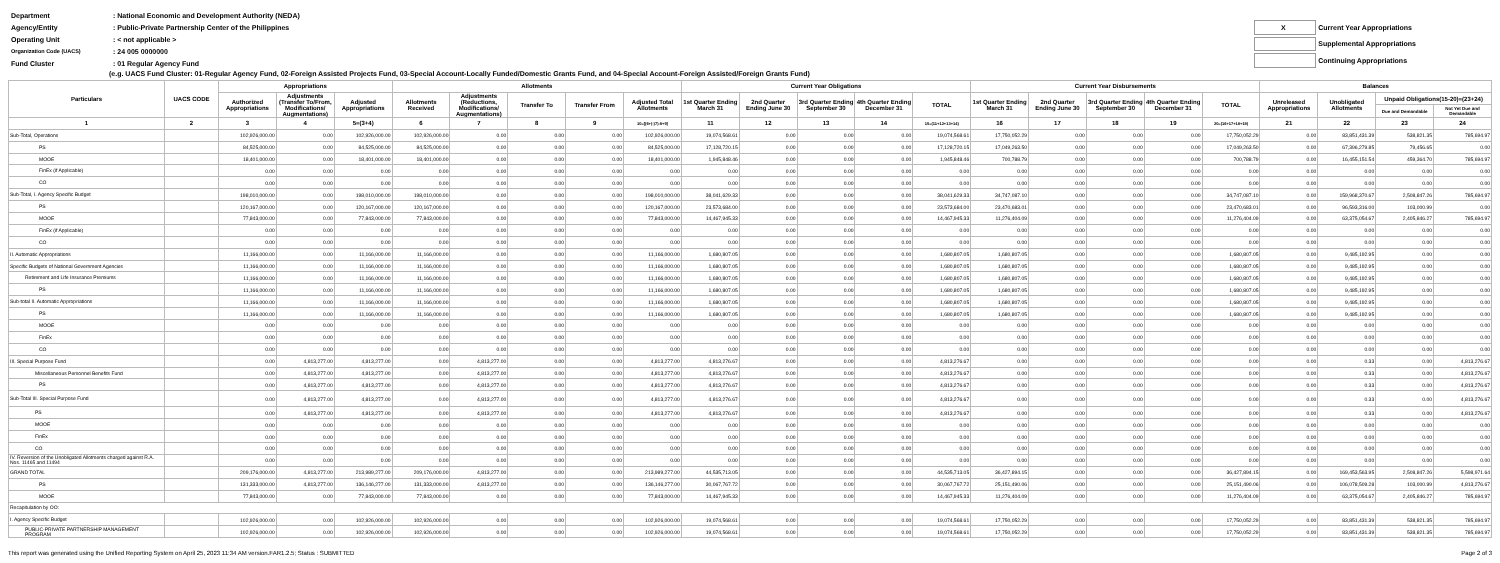| Department | : National Economic and Development Authority (NEDA) |
| Agency/Entity | : Public-Private Partnership Center of the Philippines |
| Operating Unit | : < not applicable > |
| Organization Code (UACS) | : 24 005 0000000 |
| Fund Cluster | : 01 Regular Agency Fund |
| X | Current Year Appropriations |
| | Supplemental Appropriations |
| | Continuing Appropriations |
(e.g. UACS Fund Cluster: 01-Regular Agency Fund, 02-Foreign Assisted Projects Fund, 03-Special Account-Locally Funded/Domestic Grants Fund, and 04-Special Account-Foreign Assisted/Foreign Grants Fund)
| Particulars | UACS CODE | Appropriations | | | Allotments | | | | | Current Year Obligations | | | | | Current Year Disbursements | | | | | Balances | | | |
| --- | --- | --- | --- | --- | --- | --- | --- | --- | --- | --- | --- | --- | --- | --- | --- | --- | --- | --- | --- | --- | --- | --- | --- |
| | | Authorized Appropriations | Adjustments (Transfer To/From, Modifications/ Augmentations) | Adjusted Appropriations | Allotments Received | Adjustments (Reductions, Modifications/ Augmentations) | Transfer To | Transfer From | Adjusted Total Allotments | 1st Quarter Ending March 31 | 2nd Quarter Ending June 30 | 3rd Quarter Ending September 30 | 4th Quarter Ending December 31 | TOTAL | 1st Quarter Ending March 31 | 2nd Quarter Ending June 30 | 3rd Quarter Ending September 30 | 4th Quarter Ending December 31 | TOTAL | Unreleased Appropriations | Unobligated Allotments | Unpaid Obligations(15-20)=(23+24) | |
| | | | | | | | | | | | | | | | | | | | | | | Due and Demandable | Not Yet Due and Demandable |
| 1 | 2 | 3 | 4 | 5=(3+4) | 6 | 7 | 8 | 9 | 10=[(6+(-)7)-8+9] | 11 | 12 | 13 | 14 | 15=(11+12+13+14) | 16 | 17 | 18 | 19 | 20=(16+17+18+19) | 21 | 22 | 23 | 24 |
| Sub-Total, Operations | | 102,926,000.00 | 0.00 | 102,926,000.00 | 102,926,000.00 | 0.00 | 0.00 | 0.00 | 102,926,000.00 | 19,074,568.61 | 0.00 | 0.00 | 0.00 | 19,074,568.61 | 17,750,052.29 | 0.00 | 0.00 | 0.00 | 17,750,052.29 | 0.00 | 83,851,431.39 | 538,821.35 | 785,694.97 |
| PS | | 84,525,000.00 | 0.00 | 84,525,000.00 | 84,525,000.00 | 0.00 | 0.00 | 0.00 | 84,525,000.00 | 17,128,720.15 | 0.00 | 0.00 | 0.00 | 17,128,720.15 | 17,049,263.50 | 0.00 | 0.00 | 0.00 | 17,049,263.50 | 0.00 | 67,396,279.85 | 79,456.65 | 0.00 |
| MOOE | | 18,401,000.00 | 0.00 | 18,401,000.00 | 18,401,000.00 | 0.00 | 0.00 | 0.00 | 18,401,000.00 | 1,945,848.46 | 0.00 | 0.00 | 0.00 | 1,945,848.46 | 700,788.79 | 0.00 | 0.00 | 0.00 | 700,788.79 | 0.00 | 16,455,151.54 | 459,364.70 | 785,694.97 |
| FinEx (if Applicable) | | 0.00 | 0.00 | 0.00 | 0.00 | 0.00 | 0.00 | 0.00 | 0.00 | 0.00 | 0.00 | 0.00 | 0.00 | 0.00 | 0.00 | 0.00 | 0.00 | 0.00 | 0.00 | 0.00 | 0.00 | 0.00 | 0.00 |
| CO | | 0.00 | 0.00 | 0.00 | 0.00 | 0.00 | 0.00 | 0.00 | 0.00 | 0.00 | 0.00 | 0.00 | 0.00 | 0.00 | 0.00 | 0.00 | 0.00 | 0.00 | 0.00 | 0.00 | 0.00 | 0.00 | 0.00 |
| Sub-Total, I. Agency Specific Budget | | 198,010,000.00 | 0.00 | 198,010,000.00 | 198,010,000.00 | 0.00 | 0.00 | 0.00 | 198,010,000.00 | 38,041,629.33 | 0.00 | 0.00 | 0.00 | 38,041,629.33 | 34,747,087.10 | 0.00 | 0.00 | 0.00 | 34,747,087.10 | 0.00 | 159,968,370.67 | 2,508,847.26 | 785,694.97 |
| PS | | 120,167,000.00 | 0.00 | 120,167,000.00 | 120,167,000.00 | 0.00 | 0.00 | 0.00 | 120,167,000.00 | 23,573,684.00 | 0.00 | 0.00 | 0.00 | 23,573,684.00 | 23,470,683.01 | 0.00 | 0.00 | 0.00 | 23,470,683.01 | 0.00 | 96,593,316.00 | 103,000.99 | 0.00 |
| MOOE | | 77,843,000.00 | 0.00 | 77,843,000.00 | 77,843,000.00 | 0.00 | 0.00 | 0.00 | 77,843,000.00 | 14,467,945.33 | 0.00 | 0.00 | 0.00 | 14,467,945.33 | 11,276,404.09 | 0.00 | 0.00 | 0.00 | 11,276,404.09 | 0.00 | 63,375,054.67 | 2,405,846.27 | 785,694.97 |
| FinEx (if Applicable) | | 0.00 | 0.00 | 0.00 | 0.00 | 0.00 | 0.00 | 0.00 | 0.00 | 0.00 | 0.00 | 0.00 | 0.00 | 0.00 | 0.00 | 0.00 | 0.00 | 0.00 | 0.00 | 0.00 | 0.00 | 0.00 | 0.00 |
| CO | | 0.00 | 0.00 | 0.00 | 0.00 | 0.00 | 0.00 | 0.00 | 0.00 | 0.00 | 0.00 | 0.00 | 0.00 | 0.00 | 0.00 | 0.00 | 0.00 | 0.00 | 0.00 | 0.00 | 0.00 | 0.00 | 0.00 |
| II. Automatic Appropriations | | 11,166,000.00 | 0.00 | 11,166,000.00 | 11,166,000.00 | 0.00 | 0.00 | 0.00 | 11,166,000.00 | 1,680,807.05 | 0.00 | 0.00 | 0.00 | 1,680,807.05 | 1,680,807.05 | 0.00 | 0.00 | 0.00 | 1,680,807.05 | 0.00 | 9,485,192.95 | 0.00 | 0.00 |
| Specific Budgets of National Government Agencies | | 11,166,000.00 | 0.00 | 11,166,000.00 | 11,166,000.00 | 0.00 | 0.00 | 0.00 | 11,166,000.00 | 1,680,807.05 | 0.00 | 0.00 | 0.00 | 1,680,807.05 | 1,680,807.05 | 0.00 | 0.00 | 0.00 | 1,680,807.05 | 0.00 | 9,485,192.95 | 0.00 | 0.00 |
| Retirement and Life Insurance Premiums | | 11,166,000.00 | 0.00 | 11,166,000.00 | 11,166,000.00 | 0.00 | 0.00 | 0.00 | 11,166,000.00 | 1,680,807.05 | 0.00 | 0.00 | 0.00 | 1,680,807.05 | 1,680,807.05 | 0.00 | 0.00 | 0.00 | 1,680,807.05 | 0.00 | 9,485,192.95 | 0.00 | 0.00 |
| PS | | 11,166,000.00 | 0.00 | 11,166,000.00 | 11,166,000.00 | 0.00 | 0.00 | 0.00 | 11,166,000.00 | 1,680,807.05 | 0.00 | 0.00 | 0.00 | 1,680,807.05 | 1,680,807.05 | 0.00 | 0.00 | 0.00 | 1,680,807.05 | 0.00 | 9,485,192.95 | 0.00 | 0.00 |
| Sub-total II. Automatic Appropriations | | 11,166,000.00 | 0.00 | 11,166,000.00 | 11,166,000.00 | 0.00 | 0.00 | 0.00 | 11,166,000.00 | 1,680,807.05 | 0.00 | 0.00 | 0.00 | 1,680,807.05 | 1,680,807.05 | 0.00 | 0.00 | 0.00 | 1,680,807.05 | 0.00 | 9,485,192.95 | 0.00 | 0.00 |
| PS | | 11,166,000.00 | 0.00 | 11,166,000.00 | 11,166,000.00 | 0.00 | 0.00 | 0.00 | 11,166,000.00 | 1,680,807.05 | 0.00 | 0.00 | 0.00 | 1,680,807.05 | 1,680,807.05 | 0.00 | 0.00 | 0.00 | 1,680,807.05 | 0.00 | 9,485,192.95 | 0.00 | 0.00 |
| MOOE | | 0.00 | 0.00 | 0.00 | 0.00 | 0.00 | 0.00 | 0.00 | 0.00 | 0.00 | 0.00 | 0.00 | 0.00 | 0.00 | 0.00 | 0.00 | 0.00 | 0.00 | 0.00 | 0.00 | 0.00 | 0.00 | 0.00 |
| FinEx | | 0.00 | 0.00 | 0.00 | 0.00 | 0.00 | 0.00 | 0.00 | 0.00 | 0.00 | 0.00 | 0.00 | 0.00 | 0.00 | 0.00 | 0.00 | 0.00 | 0.00 | 0.00 | 0.00 | 0.00 | 0.00 | 0.00 |
| CO | | 0.00 | 0.00 | 0.00 | 0.00 | 0.00 | 0.00 | 0.00 | 0.00 | 0.00 | 0.00 | 0.00 | 0.00 | 0.00 | 0.00 | 0.00 | 0.00 | 0.00 | 0.00 | 0.00 | 0.00 | 0.00 | 0.00 |
| III. Special Purpose Fund | | 0.00 | 4,813,277.00 | 4,813,277.00 | 0.00 | 4,813,277.00 | 0.00 | 0.00 | 4,813,277.00 | 4,813,276.67 | 0.00 | 0.00 | 0.00 | 4,813,276.67 | 0.00 | 0.00 | 0.00 | 0.00 | 0.00 | 0.00 | 0.33 | 0.00 | 4,813,276.67 |
| Miscellaneous Personnel Benefits Fund | | 0.00 | 4,813,277.00 | 4,813,277.00 | 0.00 | 4,813,277.00 | 0.00 | 0.00 | 4,813,277.00 | 4,813,276.67 | 0.00 | 0.00 | 0.00 | 4,813,276.67 | 0.00 | 0.00 | 0.00 | 0.00 | 0.00 | 0.00 | 0.33 | 0.00 | 4,813,276.67 |
| PS | | 0.00 | 4,813,277.00 | 4,813,277.00 | 0.00 | 4,813,277.00 | 0.00 | 0.00 | 4,813,277.00 | 4,813,276.67 | 0.00 | 0.00 | 0.00 | 4,813,276.67 | 0.00 | 0.00 | 0.00 | 0.00 | 0.00 | 0.00 | 0.33 | 0.00 | 4,813,276.67 |
| Sub-Total III. Special Purpose Fund | | 0.00 | 4,813,277.00 | 4,813,277.00 | 0.00 | 4,813,277.00 | 0.00 | 0.00 | 4,813,277.00 | 4,813,276.67 | 0.00 | 0.00 | 0.00 | 4,813,276.67 | 0.00 | 0.00 | 0.00 | 0.00 | 0.00 | 0.00 | 0.33 | 0.00 | 4,813,276.67 |
| PS | | 0.00 | 4,813,277.00 | 4,813,277.00 | 0.00 | 4,813,277.00 | 0.00 | 0.00 | 4,813,277.00 | 4,813,276.67 | 0.00 | 0.00 | 0.00 | 4,813,276.67 | 0.00 | 0.00 | 0.00 | 0.00 | 0.00 | 0.00 | 0.33 | 0.00 | 4,813,276.67 |
| MOOE | | 0.00 | 0.00 | 0.00 | 0.00 | 0.00 | 0.00 | 0.00 | 0.00 | 0.00 | 0.00 | 0.00 | 0.00 | 0.00 | 0.00 | 0.00 | 0.00 | 0.00 | 0.00 | 0.00 | 0.00 | 0.00 | 0.00 |
| FinEx | | 0.00 | 0.00 | 0.00 | 0.00 | 0.00 | 0.00 | 0.00 | 0.00 | 0.00 | 0.00 | 0.00 | 0.00 | 0.00 | 0.00 | 0.00 | 0.00 | 0.00 | 0.00 | 0.00 | 0.00 | 0.00 | 0.00 |
| CO | | 0.00 | 0.00 | 0.00 | 0.00 | 0.00 | 0.00 | 0.00 | 0.00 | 0.00 | 0.00 | 0.00 | 0.00 | 0.00 | 0.00 | 0.00 | 0.00 | 0.00 | 0.00 | 0.00 | 0.00 | 0.00 | 0.00 |
| IV. Reversion of the Unobligated Allotments charged against R.A. Nos. 11465 and 11494 | | 0.00 | 0.00 | 0.00 | 0.00 | 0.00 | 0.00 | 0.00 | 0.00 | 0.00 | 0.00 | 0.00 | 0.00 | 0.00 | 0.00 | 0.00 | 0.00 | 0.00 | 0.00 | 0.00 | 0.00 | 0.00 | 0.00 |
| GRAND TOTAL | | 209,176,000.00 | 4,813,277.00 | 213,989,277.00 | 209,176,000.00 | 4,813,277.00 | 0.00 | 0.00 | 213,989,277.00 | 44,535,713.05 | 0.00 | 0.00 | 0.00 | 44,535,713.05 | 36,427,894.15 | 0.00 | 0.00 | 0.00 | 36,427,894.15 | 0.00 | 169,453,563.95 | 2,508,847.26 | 5,598,971.64 |
| PS | | 131,333,000.00 | 4,813,277.00 | 136,146,277.00 | 131,333,000.00 | 4,813,277.00 | 0.00 | 0.00 | 136,146,277.00 | 30,067,767.72 | 0.00 | 0.00 | 0.00 | 30,067,767.72 | 25,151,490.06 | 0.00 | 0.00 | 0.00 | 25,151,490.06 | 0.00 | 106,078,509.28 | 103,000.99 | 4,813,276.67 |
| MOOE | | 77,843,000.00 | 0.00 | 77,843,000.00 | 77,843,000.00 | 0.00 | 0.00 | 0.00 | 77,843,000.00 | 14,467,945.33 | 0.00 | 0.00 | 0.00 | 14,467,945.33 | 11,276,404.09 | 0.00 | 0.00 | 0.00 | 11,276,404.09 | 0.00 | 63,375,054.67 | 2,405,846.27 | 785,694.97 |
| Recapitulation by OO: | | | | | | | | | | | | | | | | | | | | | | | |
| I. Agency Specific Budget | | 102,926,000.00 | 0.00 | 102,926,000.00 | 102,926,000.00 | 0.00 | 0.00 | 0.00 | 102,926,000.00 | 19,074,568.61 | 0.00 | 0.00 | 0.00 | 19,074,568.61 | 17,750,052.29 | 0.00 | 0.00 | 0.00 | 17,750,052.29 | 0.00 | 83,851,431.39 | 538,821.35 | 785,694.97 |
| PUBLIC-PRIVATE PARTNERSHIP MANAGEMENT PROGRAM | | 102,926,000.00 | 0.00 | 102,926,000.00 | 102,926,000.00 | 0.00 | 0.00 | 0.00 | 102,926,000.00 | 19,074,568.61 | 0.00 | 0.00 | 0.00 | 19,074,568.61 | 17,750,052.29 | 0.00 | 0.00 | 0.00 | 17,750,052.29 | 0.00 | 83,851,431.39 | 538,821.35 | 785,694.97 |
This report was generated using the Unified Reporting System on April 25, 2023 11:34 AM version.FAR1.2.5; Status : SUBMITTED Page 2 of 3